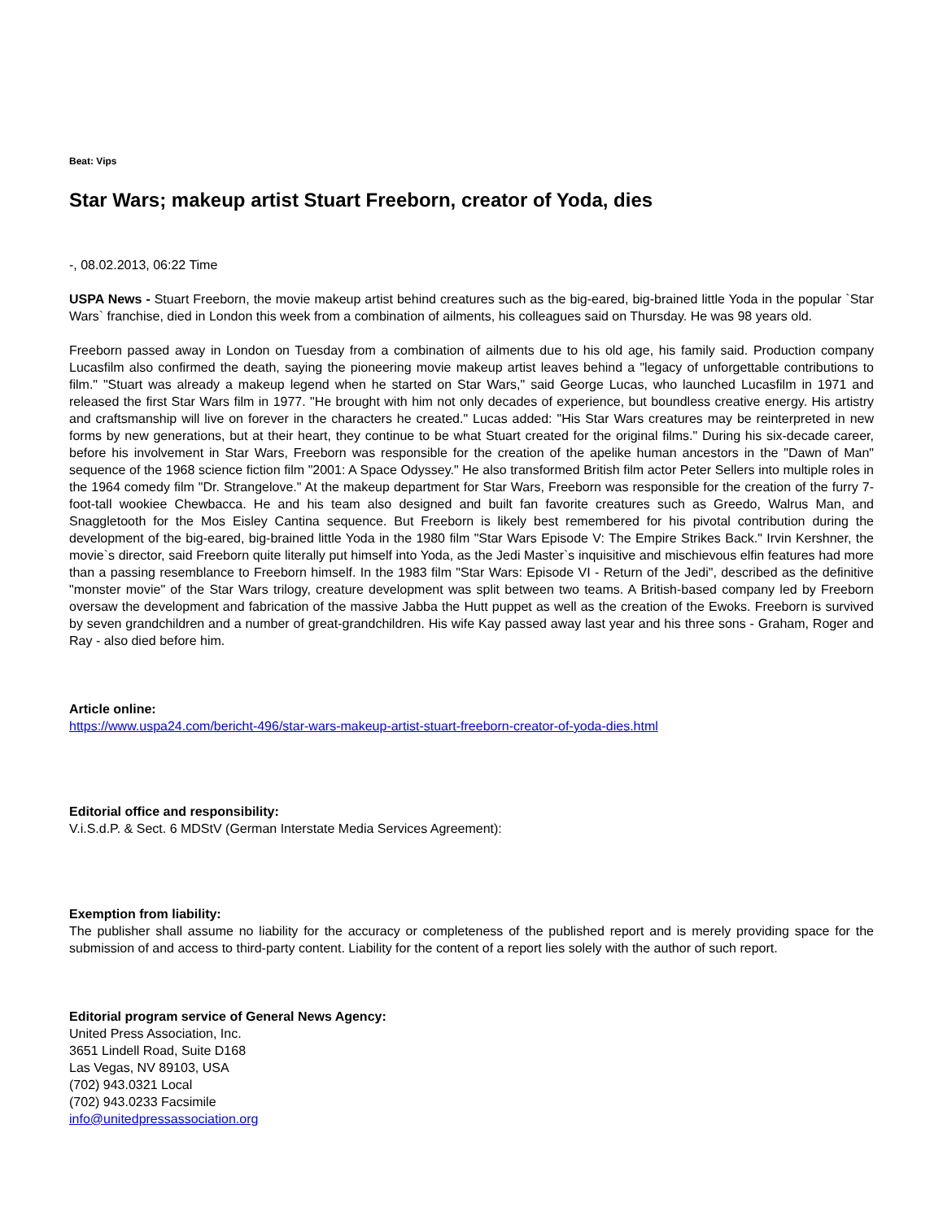Beat: Vips
Star Wars; makeup artist Stuart Freeborn, creator of Yoda, dies
-, 08.02.2013, 06:22 Time
USPA News - Stuart Freeborn, the movie makeup artist behind creatures such as the big-eared, big-brained little Yoda in the popular `Star Wars` franchise, died in London this week from a combination of ailments, his colleagues said on Thursday. He was 98 years old.
Freeborn passed away in London on Tuesday from a combination of ailments due to his old age, his family said. Production company Lucasfilm also confirmed the death, saying the pioneering movie makeup artist leaves behind a "legacy of unforgettable contributions to film." "Stuart was already a makeup legend when he started on Star Wars," said George Lucas, who launched Lucasfilm in 1971 and released the first Star Wars film in 1977. "He brought with him not only decades of experience, but boundless creative energy. His artistry and craftsmanship will live on forever in the characters he created." Lucas added: "His Star Wars creatures may be reinterpreted in new forms by new generations, but at their heart, they continue to be what Stuart created for the original films." During his six-decade career, before his involvement in Star Wars, Freeborn was responsible for the creation of the apelike human ancestors in the "Dawn of Man" sequence of the 1968 science fiction film "2001: A Space Odyssey." He also transformed British film actor Peter Sellers into multiple roles in the 1964 comedy film "Dr. Strangelove." At the makeup department for Star Wars, Freeborn was responsible for the creation of the furry 7-foot-tall wookiee Chewbacca. He and his team also designed and built fan favorite creatures such as Greedo, Walrus Man, and Snaggletooth for the Mos Eisley Cantina sequence. But Freeborn is likely best remembered for his pivotal contribution during the development of the big-eared, big-brained little Yoda in the 1980 film "Star Wars Episode V: The Empire Strikes Back." Irvin Kershner, the movie`s director, said Freeborn quite literally put himself into Yoda, as the Jedi Master`s inquisitive and mischievous elfin features had more than a passing resemblance to Freeborn himself. In the 1983 film "Star Wars: Episode VI - Return of the Jedi", described as the definitive "monster movie" of the Star Wars trilogy, creature development was split between two teams. A British-based company led by Freeborn oversaw the development and fabrication of the massive Jabba the Hutt puppet as well as the creation of the Ewoks. Freeborn is survived by seven grandchildren and a number of great-grandchildren. His wife Kay passed away last year and his three sons - Graham, Roger and Ray - also died before him.
Article online:
https://www.uspa24.com/bericht-496/star-wars-makeup-artist-stuart-freeborn-creator-of-yoda-dies.html
Editorial office and responsibility:
V.i.S.d.P. & Sect. 6 MDStV (German Interstate Media Services Agreement):
Exemption from liability:
The publisher shall assume no liability for the accuracy or completeness of the published report and is merely providing space for the submission of and access to third-party content. Liability for the content of a report lies solely with the author of such report.
Editorial program service of General News Agency:
United Press Association, Inc.
3651 Lindell Road, Suite D168
Las Vegas, NV 89103, USA
(702) 943.0321 Local
(702) 943.0233 Facsimile
info@unitedpressassociation.org